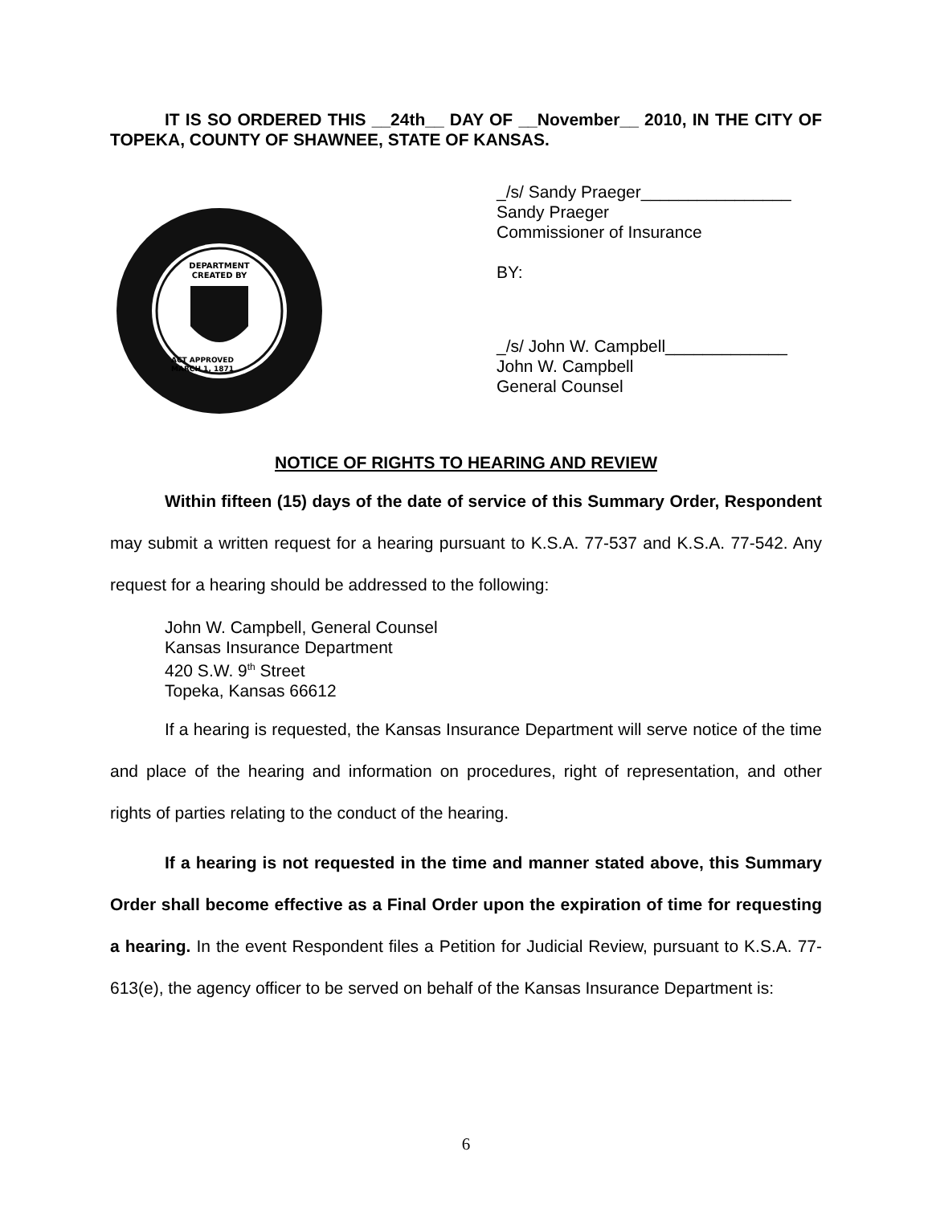IT IS SO ORDERED THIS __24th__ DAY OF __November__ 2010, IN THE CITY OF TOPEKA, COUNTY OF SHAWNEE, STATE OF KANSAS.
DEPARTMENT
CREATED BY
ACT APPROVED
MARCH 1, 1871
_/s/ Sandy Praeger________________
Sandy Praeger
Commissioner of Insurance
BY:
_/s/ John W. Campbell_____________
John W. Campbell
General Counsel
NOTICE OF RIGHTS TO HEARING AND REVIEW
Within fifteen (15) days of the date of service of this Summary Order, Respondent may submit a written request for a hearing pursuant to K.S.A. 77-537 and K.S.A. 77-542. Any request for a hearing should be addressed to the following:
John W. Campbell, General Counsel
Kansas Insurance Department
420 S.W. 9<sup>th</sup> Street
Topeka, Kansas 66612
If a hearing is requested, the Kansas Insurance Department will serve notice of the time and place of the hearing and information on procedures, right of representation, and other rights of parties relating to the conduct of the hearing.
If a hearing is not requested in the time and manner stated above, this Summary Order shall become effective as a Final Order upon the expiration of time for requesting a hearing. In the event Respondent files a Petition for Judicial Review, pursuant to K.S.A. 77-613(e), the agency officer to be served on behalf of the Kansas Insurance Department is:
6